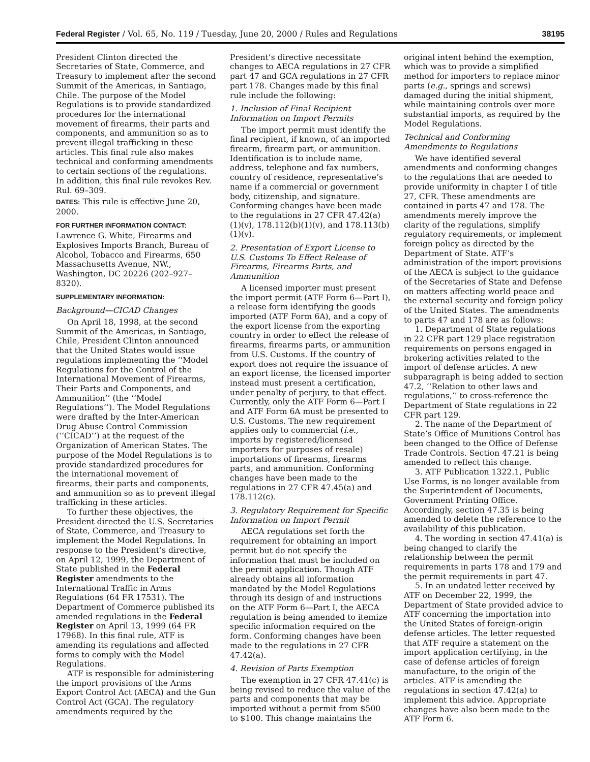Federal Register / Vol. 65, No. 119 / Tuesday, June 20, 2000 / Rules and Regulations 38195
President Clinton directed the Secretaries of State, Commerce, and Treasury to implement after the second Summit of the Americas, in Santiago, Chile. The purpose of the Model Regulations is to provide standardized procedures for the international movement of firearms, their parts and components, and ammunition so as to prevent illegal trafficking in these articles. This final rule also makes technical and conforming amendments to certain sections of the regulations. In addition, this final rule revokes Rev. Rul. 69–309.
DATES: This rule is effective June 20, 2000.
FOR FURTHER INFORMATION CONTACT:
Lawrence G. White, Firearms and Explosives Imports Branch, Bureau of Alcohol, Tobacco and Firearms, 650 Massachusetts Avenue, NW., Washington, DC 20226 (202–927–8320).
SUPPLEMENTARY INFORMATION:
Background—CICAD Changes
On April 18, 1998, at the second Summit of the Americas, in Santiago, Chile, President Clinton announced that the United States would issue regulations implementing the ‘‘Model Regulations for the Control of the International Movement of Firearms, Their Parts and Components, and Ammunition’’ (the ‘‘Model Regulations’’). The Model Regulations were drafted by the Inter-American Drug Abuse Control Commission (‘‘CICAD’’) at the request of the Organization of American States. The purpose of the Model Regulations is to provide standardized procedures for the international movement of firearms, their parts and components, and ammunition so as to prevent illegal trafficking in these articles.
To further these objectives, the President directed the U.S. Secretaries of State, Commerce, and Treasury to implement the Model Regulations. In response to the President’s directive, on April 12, 1999, the Department of State published in the Federal Register amendments to the International Traffic in Arms Regulations (64 FR 17531). The Department of Commerce published its amended regulations in the Federal Register on April 13, 1999 (64 FR 17968). In this final rule, ATF is amending its regulations and affected forms to comply with the Model Regulations.
ATF is responsible for administering the import provisions of the Arms Export Control Act (AECA) and the Gun Control Act (GCA). The regulatory amendments required by the President’s directive necessitate changes to AECA regulations in 27 CFR part 47 and GCA regulations in 27 CFR part 178. Changes made by this final rule include the following:
1. Inclusion of Final Recipient Information on Import Permits
The import permit must identify the final recipient, if known, of an imported firearm, firearm part, or ammunition. Identification is to include name, address, telephone and fax numbers, country of residence, representative’s name if a commercial or government body, citizenship, and signature. Conforming changes have been made to the regulations in 27 CFR 47.42(a)(1)(v), 178.112(b)(1)(v), and 178.113(b)(1)(v).
2. Presentation of Export License to U.S. Customs To Effect Release of Firearms, Firearms Parts, and Ammunition
A licensed importer must present the import permit (ATF Form 6—Part I), a release form identifying the goods imported (ATF Form 6A), and a copy of the export license from the exporting country in order to effect the release of firearms, firearms parts, or ammunition from U.S. Customs. If the country of export does not require the issuance of an export license, the licensed importer instead must present a certification, under penalty of perjury, to that effect. Currently, only the ATF Form 6—Part I and ATF Form 6A must be presented to U.S. Customs. The new requirement applies only to commercial (i.e., imports by registered/licensed importers for purposes of resale) importations of firearms, firearms parts, and ammunition. Conforming changes have been made to the regulations in 27 CFR 47.45(a) and 178.112(c).
3. Regulatory Requirement for Specific Information on Import Permit
AECA regulations set forth the requirement for obtaining an import permit but do not specify the information that must be included on the permit application. Though ATF already obtains all information mandated by the Model Regulations through its design of and instructions on the ATF Form 6—Part I, the AECA regulation is being amended to itemize specific information required on the form. Conforming changes have been made to the regulations in 27 CFR 47.42(a).
4. Revision of Parts Exemption
The exemption in 27 CFR 47.41(c) is being revised to reduce the value of the parts and components that may be imported without a permit from $500 to $100. This change maintains the original intent behind the exemption, which was to provide a simplified method for importers to replace minor parts (e.g., springs and screws) damaged during the initial shipment, while maintaining controls over more substantial imports, as required by the Model Regulations.
Technical and Conforming Amendments to Regulations
We have identified several amendments and conforming changes to the regulations that are needed to provide uniformity in chapter I of title 27, CFR. These amendments are contained in parts 47 and 178. The amendments merely improve the clarity of the regulations, simplify regulatory requirements, or implement foreign policy as directed by the Department of State. ATF’s administration of the import provisions of the AECA is subject to the guidance of the Secretaries of State and Defense on matters affecting world peace and the external security and foreign policy of the United States. The amendments to parts 47 and 178 are as follows:
1. Department of State regulations in 22 CFR part 129 place registration requirements on persons engaged in brokering activities related to the import of defense articles. A new subparagraph is being added to section 47.2, ‘‘Relation to other laws and regulations,’’ to cross-reference the Department of State regulations in 22 CFR part 129.
2. The name of the Department of State’s Office of Munitions Control has been changed to the Office of Defense Trade Controls. Section 47.21 is being amended to reflect this change.
3. ATF Publication 1322.1, Public Use Forms, is no longer available from the Superintendent of Documents, Government Printing Office. Accordingly, section 47.35 is being amended to delete the reference to the availability of this publication.
4. The wording in section 47.41(a) is being changed to clarify the relationship between the permit requirements in parts 178 and 179 and the permit requirements in part 47.
5. In an undated letter received by ATF on December 22, 1999, the Department of State provided advice to ATF concerning the importation into the United States of foreign-origin defense articles. The letter requested that ATF require a statement on the import application certifying, in the case of defense articles of foreign manufacture, to the origin of the articles. ATF is amending the regulations in section 47.42(a) to implement this advice. Appropriate changes have also been made to the ATF Form 6.